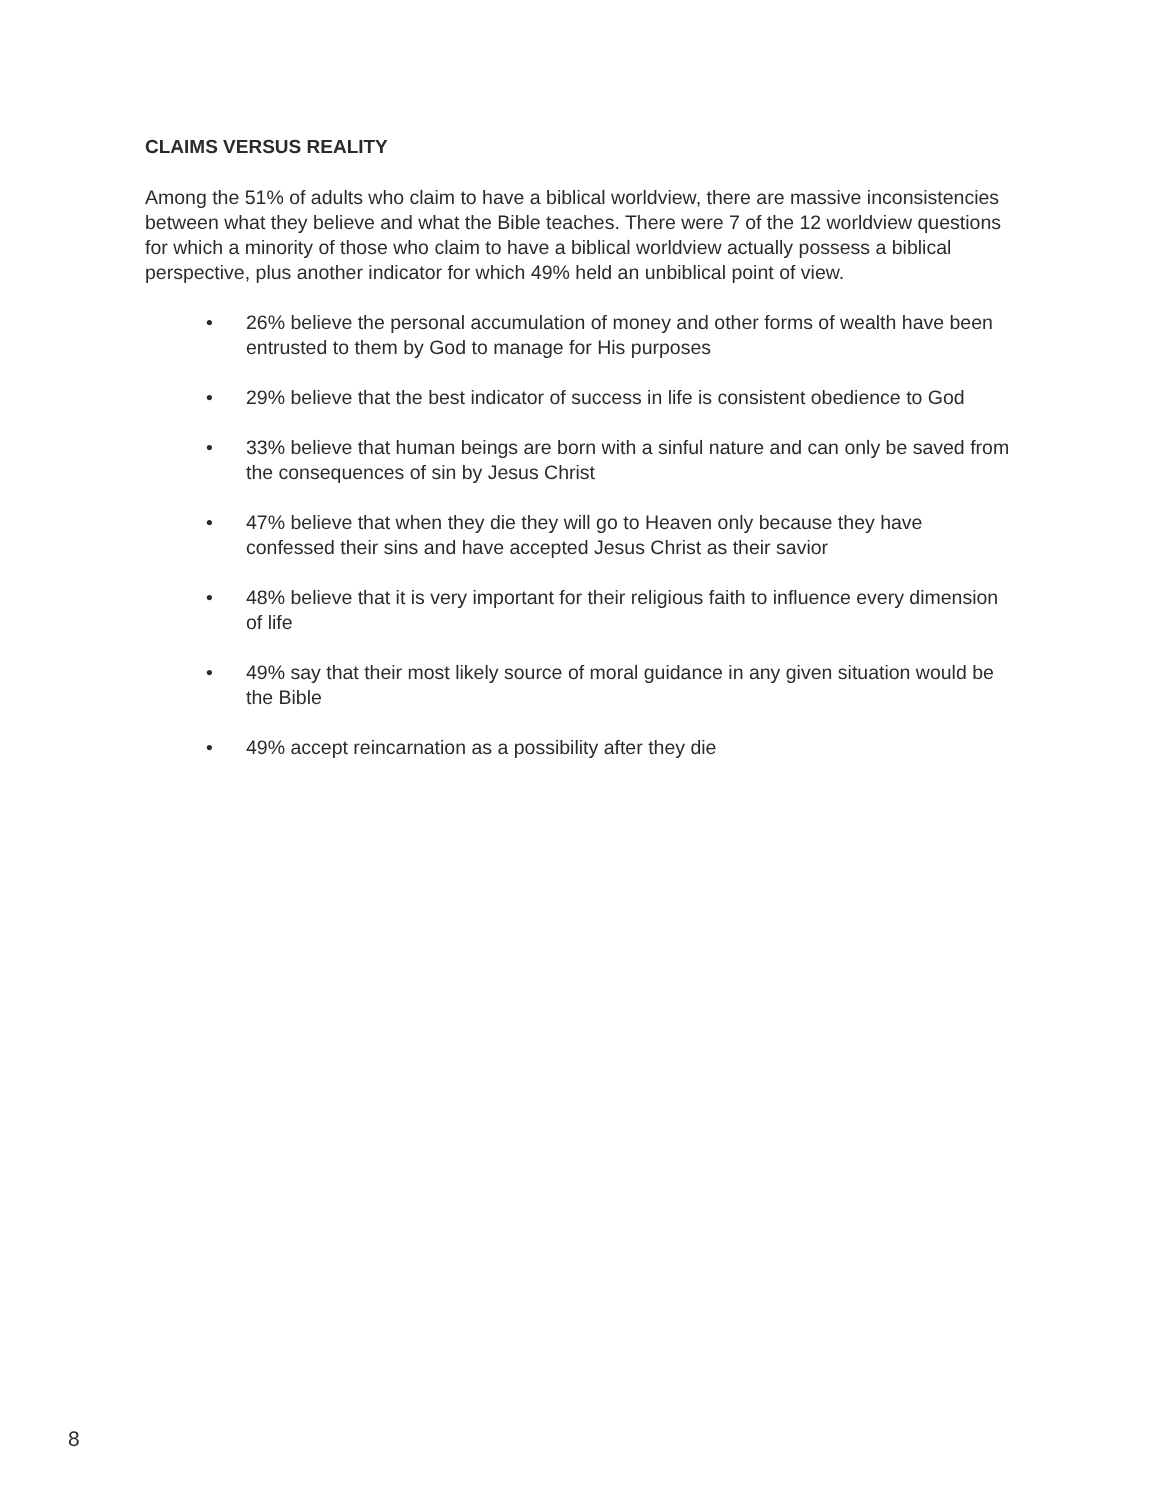CLAIMS VERSUS REALITY
Among the 51% of adults who claim to have a biblical worldview, there are massive inconsistencies between what they believe and what the Bible teaches. There were 7 of the 12 worldview questions for which a minority of those who claim to have a biblical worldview actually possess a biblical perspective, plus another indicator for which 49% held an unbiblical point of view.
• 26% believe the personal accumulation of money and other forms of wealth have been entrusted to them by God to manage for His purposes
• 29% believe that the best indicator of success in life is consistent obedience to God
• 33% believe that human beings are born with a sinful nature and can only be saved from the consequences of sin by Jesus Christ
• 47% believe that when they die they will go to Heaven only because they have confessed their sins and have accepted Jesus Christ as their savior
• 48% believe that it is very important for their religious faith to influence every dimension of life
• 49% say that their most likely source of moral guidance in any given situation would be the Bible
• 49% accept reincarnation as a possibility after they die
8